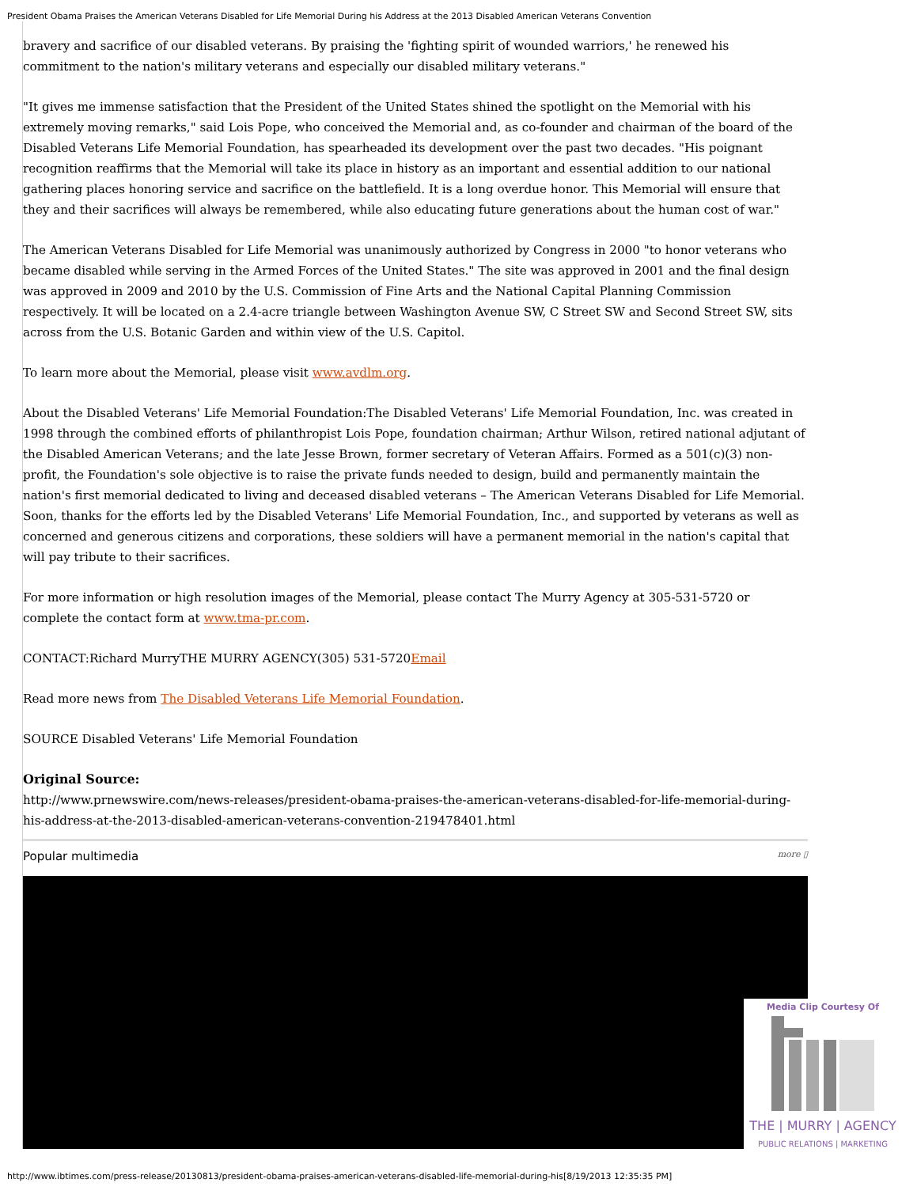President Obama Praises the American Veterans Disabled for Life Memorial During his Address at the 2013 Disabled American Veterans Convention
bravery and sacrifice of our disabled veterans. By praising the 'fighting spirit of wounded warriors,' he renewed his commitment to the nation's military veterans and especially our disabled military veterans."
"It gives me immense satisfaction that the President of the United States shined the spotlight on the Memorial with his extremely moving remarks," said Lois Pope, who conceived the Memorial and, as co-founder and chairman of the board of the Disabled Veterans Life Memorial Foundation, has spearheaded its development over the past two decades. "His poignant recognition reaffirms that the Memorial will take its place in history as an important and essential addition to our national gathering places honoring service and sacrifice on the battlefield. It is a long overdue honor. This Memorial will ensure that they and their sacrifices will always be remembered, while also educating future generations about the human cost of war."
The American Veterans Disabled for Life Memorial was unanimously authorized by Congress in 2000 "to honor veterans who became disabled while serving in the Armed Forces of the United States." The site was approved in 2001 and the final design was approved in 2009 and 2010 by the U.S. Commission of Fine Arts and the National Capital Planning Commission respectively. It will be located on a 2.4-acre triangle between Washington Avenue SW, C Street SW and Second Street SW, sits across from the U.S. Botanic Garden and within view of the U.S. Capitol.
To learn more about the Memorial, please visit www.avdlm.org.
About the Disabled Veterans' Life Memorial Foundation:The Disabled Veterans' Life Memorial Foundation, Inc. was created in 1998 through the combined efforts of philanthropist Lois Pope, foundation chairman; Arthur Wilson, retired national adjutant of the Disabled American Veterans; and the late Jesse Brown, former secretary of Veteran Affairs. Formed as a 501(c)(3) non-profit, the Foundation's sole objective is to raise the private funds needed to design, build and permanently maintain the nation's first memorial dedicated to living and deceased disabled veterans – The American Veterans Disabled for Life Memorial. Soon, thanks for the efforts led by the Disabled Veterans' Life Memorial Foundation, Inc., and supported by veterans as well as concerned and generous citizens and corporations, these soldiers will have a permanent memorial in the nation's capital that will pay tribute to their sacrifices.
For more information or high resolution images of the Memorial, please contact The Murry Agency at 305-531-5720 or complete the contact form at www.tma-pr.com.
CONTACT:Richard MurryTHE MURRY AGENCY(305) 531-5720Email
Read more news from The Disabled Veterans Life Memorial Foundation.
SOURCE Disabled Veterans' Life Memorial Foundation
Original Source:
http://www.prnewswire.com/news-releases/president-obama-praises-the-american-veterans-disabled-for-life-memorial-during-his-address-at-the-2013-disabled-american-veterans-convention-219478401.html
Popular multimedia more ▯
Media Clip Courtesy Of
THE | MURRY | AGENCY
PUBLIC RELATIONS | MARKETING
http://www.ibtimes.com/press-release/20130813/president-obama-praises-american-veterans-disabled-life-memorial-during-his[8/19/2013 12:35:35 PM]